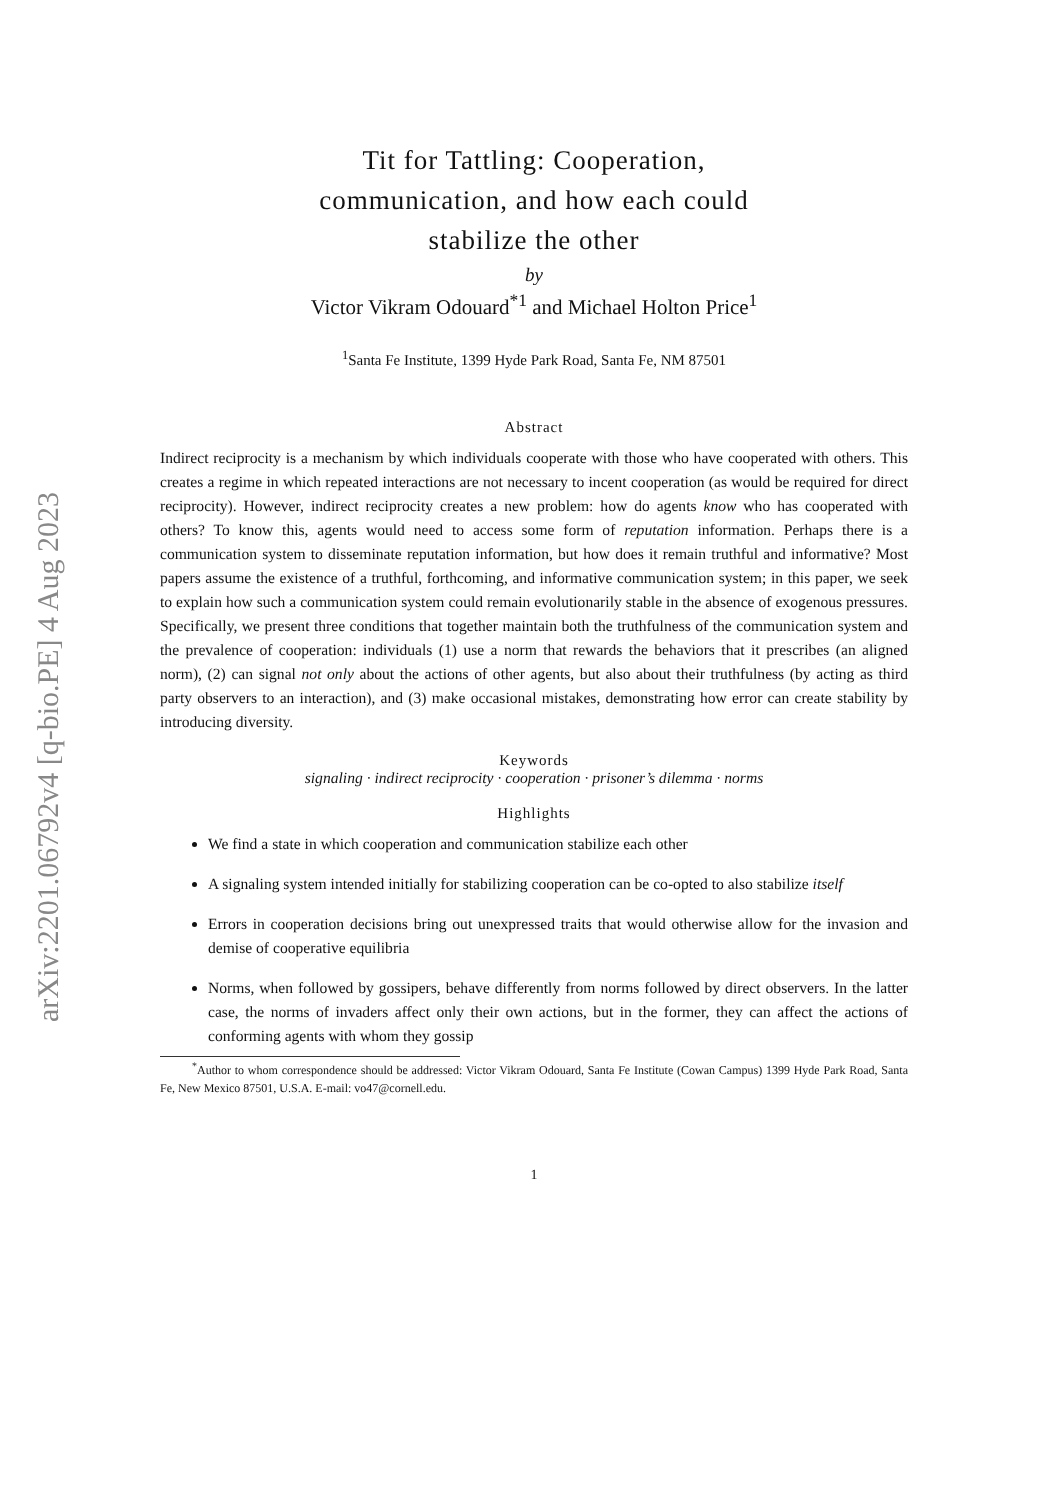arXiv:2201.06792v4 [q-bio.PE] 4 Aug 2023
Tit for Tattling: Cooperation,
communication, and how each could
stabilize the other
by
Victor Vikram Odouard<sup>*1</sup> and Michael Holton Price<sup>1</sup>
<sup>1</sup> Santa Fe Institute, 1399 Hyde Park Road, Santa Fe, NM 87501
Abstract
Indirect reciprocity is a mechanism by which individuals cooperate with those who have cooperated with others. This creates a regime in which repeated interactions are not necessary to incent cooperation (as would be required for direct reciprocity). However, indirect reciprocity creates a new problem: how do agents know who has cooperated with others? To know this, agents would need to access some form of reputation information. Perhaps there is a communication system to disseminate reputation information, but how does it remain truthful and informative? Most papers assume the existence of a truthful, forthcoming, and informative communication system; in this paper, we seek to explain how such a communication system could remain evolutionarily stable in the absence of exogenous pressures. Specifically, we present three conditions that together maintain both the truthfulness of the communication system and the prevalence of cooperation: individuals (1) use a norm that rewards the behaviors that it prescribes (an aligned norm), (2) can signal not only about the actions of other agents, but also about their truthfulness (by acting as third party observers to an interaction), and (3) make occasional mistakes, demonstrating how error can create stability by introducing diversity.
Keywords
signaling · indirect reciprocity · cooperation · prisoner’s dilemma · norms
Highlights
We find a state in which cooperation and communication stabilize each other
A signaling system intended initially for stabilizing cooperation can be co-opted to also stabilize itself
Errors in cooperation decisions bring out unexpressed traits that would otherwise allow for the invasion and demise of cooperative equilibria
Norms, when followed by gossipers, behave differently from norms followed by direct observers. In the latter case, the norms of invaders affect only their own actions, but in the former, they can affect the actions of conforming agents with whom they gossip
<sup>*</sup> Author to whom correspondence should be addressed: Victor Vikram Odouard, Santa Fe Institute (Cowan Campus) 1399 Hyde Park Road, Santa Fe, New Mexico 87501, U.S.A. E-mail: vo47@cornell.edu.
1